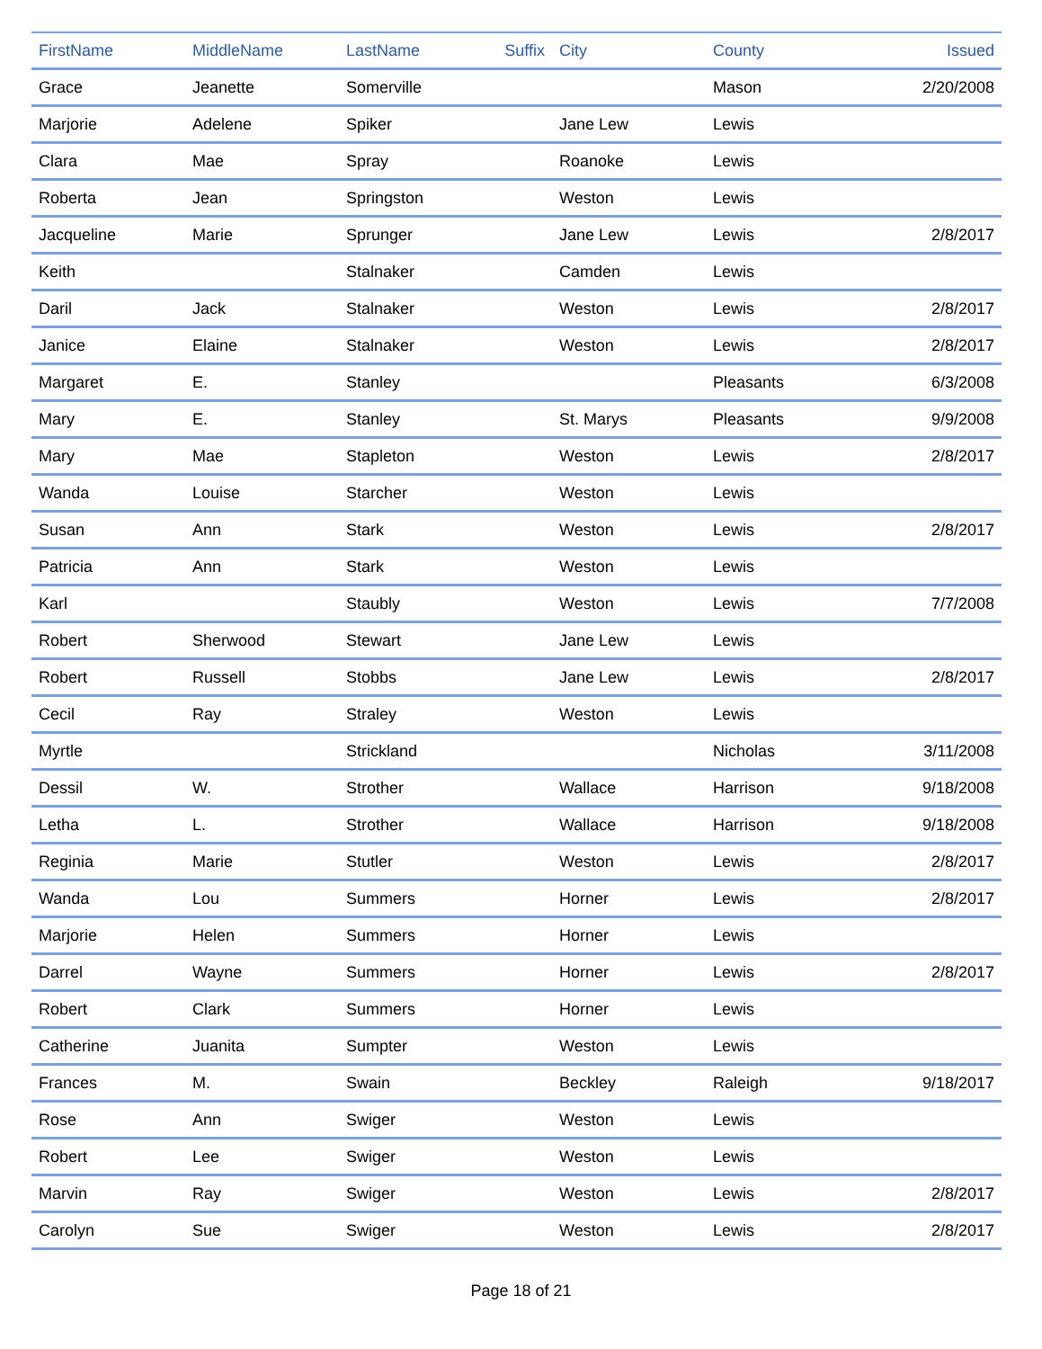| FirstName | MiddleName | LastName | Suffix | City | County | Issued |
| --- | --- | --- | --- | --- | --- | --- |
| Grace | Jeanette | Somerville | | | Mason | 2/20/2008 |
| Marjorie | Adelene | Spiker | | Jane Lew | Lewis | |
| Clara | Mae | Spray | | Roanoke | Lewis | |
| Roberta | Jean | Springston | | Weston | Lewis | |
| Jacqueline | Marie | Sprunger | | Jane Lew | Lewis | 2/8/2017 |
| Keith | | Stalnaker | | Camden | Lewis | |
| Daril | Jack | Stalnaker | | Weston | Lewis | 2/8/2017 |
| Janice | Elaine | Stalnaker | | Weston | Lewis | 2/8/2017 |
| Margaret | E. | Stanley | | | Pleasants | 6/3/2008 |
| Mary | E. | Stanley | | St. Marys | Pleasants | 9/9/2008 |
| Mary | Mae | Stapleton | | Weston | Lewis | 2/8/2017 |
| Wanda | Louise | Starcher | | Weston | Lewis | |
| Susan | Ann | Stark | | Weston | Lewis | 2/8/2017 |
| Patricia | Ann | Stark | | Weston | Lewis | |
| Karl | | Staubly | | Weston | Lewis | 7/7/2008 |
| Robert | Sherwood | Stewart | | Jane Lew | Lewis | |
| Robert | Russell | Stobbs | | Jane Lew | Lewis | 2/8/2017 |
| Cecil | Ray | Straley | | Weston | Lewis | |
| Myrtle | | Strickland | | | Nicholas | 3/11/2008 |
| Dessil | W. | Strother | | Wallace | Harrison | 9/18/2008 |
| Letha | L. | Strother | | Wallace | Harrison | 9/18/2008 |
| Reginia | Marie | Stutler | | Weston | Lewis | 2/8/2017 |
| Wanda | Lou | Summers | | Horner | Lewis | 2/8/2017 |
| Marjorie | Helen | Summers | | Horner | Lewis | |
| Darrel | Wayne | Summers | | Horner | Lewis | 2/8/2017 |
| Robert | Clark | Summers | | Horner | Lewis | |
| Catherine | Juanita | Sumpter | | Weston | Lewis | |
| Frances | M. | Swain | | Beckley | Raleigh | 9/18/2017 |
| Rose | Ann | Swiger | | Weston | Lewis | |
| Robert | Lee | Swiger | | Weston | Lewis | |
| Marvin | Ray | Swiger | | Weston | Lewis | 2/8/2017 |
| Carolyn | Sue | Swiger | | Weston | Lewis | 2/8/2017 |
Page 18 of 21